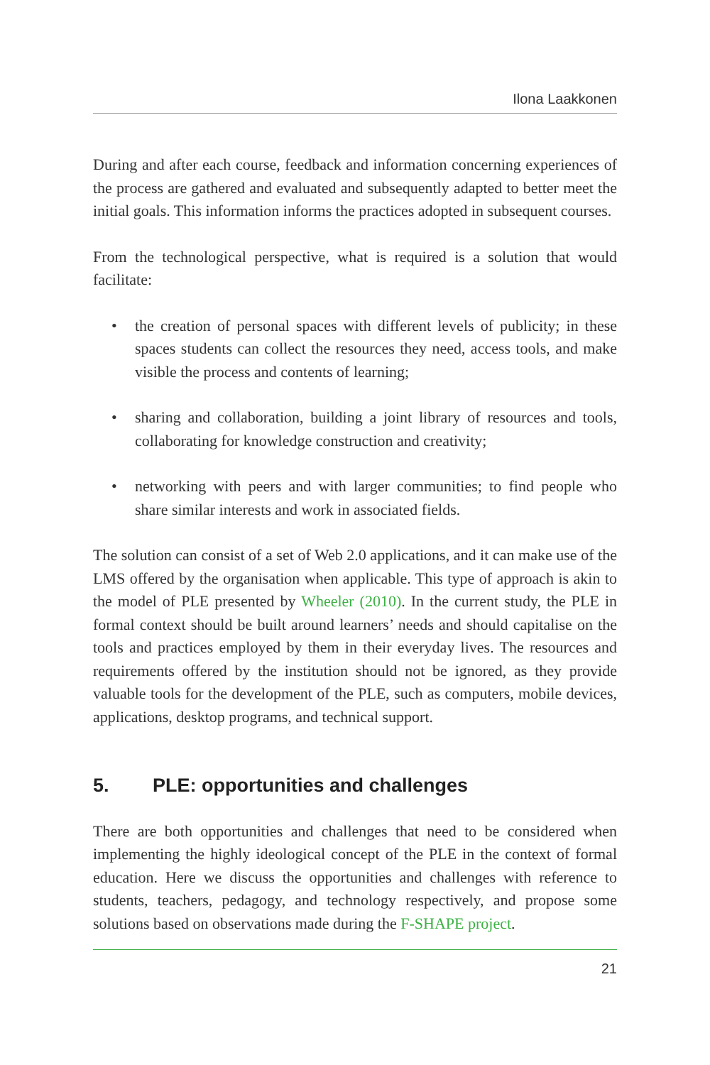Ilona Laakkonen
During and after each course, feedback and information concerning experiences of the process are gathered and evaluated and subsequently adapted to better meet the initial goals. This information informs the practices adopted in subsequent courses.
From the technological perspective, what is required is a solution that would facilitate:
• the creation of personal spaces with different levels of publicity; in these spaces students can collect the resources they need, access tools, and make visible the process and contents of learning;
• sharing and collaboration, building a joint library of resources and tools, collaborating for knowledge construction and creativity;
• networking with peers and with larger communities; to find people who share similar interests and work in associated fields.
The solution can consist of a set of Web 2.0 applications, and it can make use of the LMS offered by the organisation when applicable. This type of approach is akin to the model of PLE presented by Wheeler (2010). In the current study, the PLE in formal context should be built around learners’ needs and should capitalise on the tools and practices employed by them in their everyday lives. The resources and requirements offered by the institution should not be ignored, as they provide valuable tools for the development of the PLE, such as computers, mobile devices, applications, desktop programs, and technical support.
5. PLE: opportunities and challenges
There are both opportunities and challenges that need to be considered when implementing the highly ideological concept of the PLE in the context of formal education. Here we discuss the opportunities and challenges with reference to students, teachers, pedagogy, and technology respectively, and propose some solutions based on observations made during the F-SHAPE project.
21